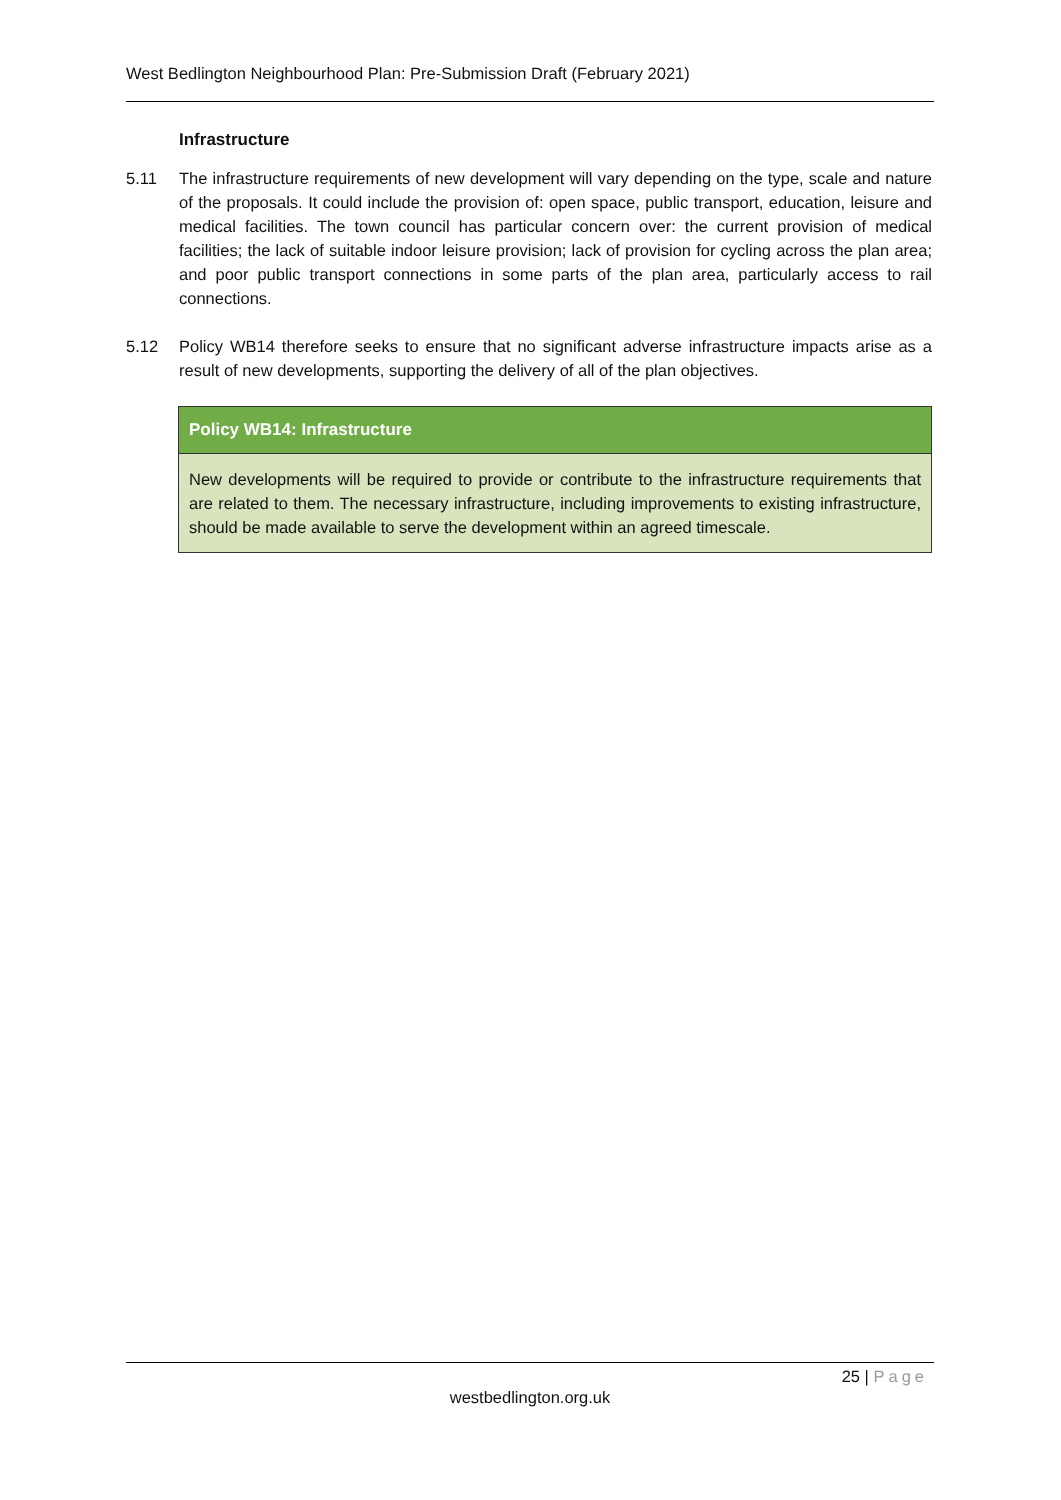West Bedlington Neighbourhood Plan: Pre-Submission Draft (February 2021)
Infrastructure
5.11 The infrastructure requirements of new development will vary depending on the type, scale and nature of the proposals. It could include the provision of: open space, public transport, education, leisure and medical facilities. The town council has particular concern over: the current provision of medical facilities; the lack of suitable indoor leisure provision; lack of provision for cycling across the plan area; and poor public transport connections in some parts of the plan area, particularly access to rail connections.
5.12 Policy WB14 therefore seeks to ensure that no significant adverse infrastructure impacts arise as a result of new developments, supporting the delivery of all of the plan objectives.
Policy WB14: Infrastructure
New developments will be required to provide or contribute to the infrastructure requirements that are related to them. The necessary infrastructure, including improvements to existing infrastructure, should be made available to serve the development within an agreed timescale.
25 | Page
westbedlington.org.uk